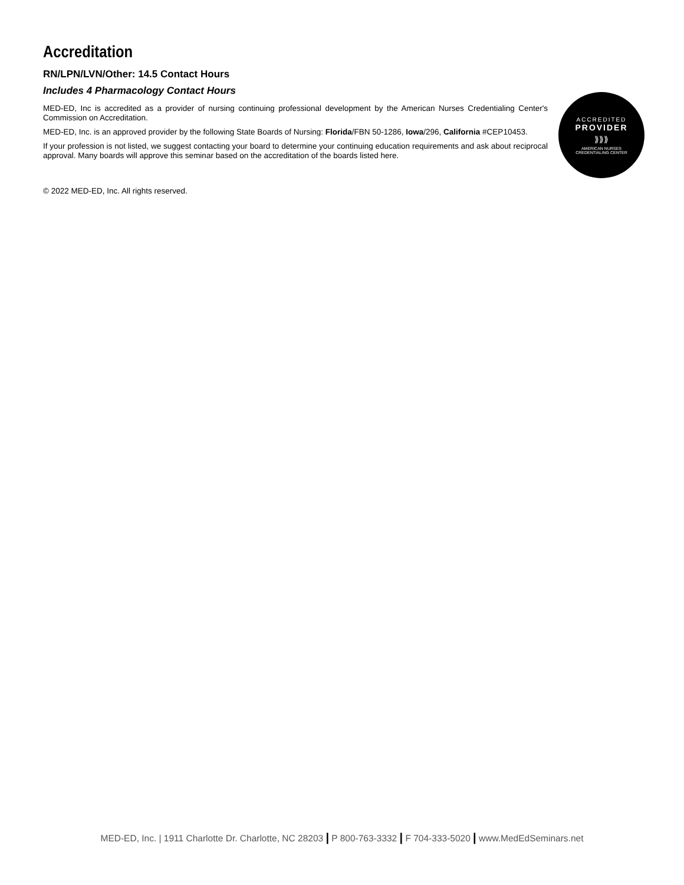Accreditation
RN/LPN/LVN/Other: 14.5 Contact Hours
Includes 4 Pharmacology Contact Hours
MED-ED, Inc is accredited as a provider of nursing continuing professional development by the American Nurses Credentialing Center's Commission on Accreditation.
MED-ED, Inc. is an approved provider by the following State Boards of Nursing: Florida/FBN 50-1286, Iowa/296, California #CEP10453.
If your profession is not listed, we suggest contacting your board to determine your continuing education requirements and ask about reciprocal approval. Many boards will approve this seminar based on the accreditation of the boards listed here.
ACCREDITED
PROVIDER
⟫⟫⟫
AMERICAN NURSES
CREDENTIALING CENTER
© 2022 MED-ED, Inc. All rights reserved.
MED-ED, Inc. | 1911 Charlotte Dr. Charlotte, NC 28203 | P 800-763-3332 | F 704-333-5020 | www.MedEdSeminars.net